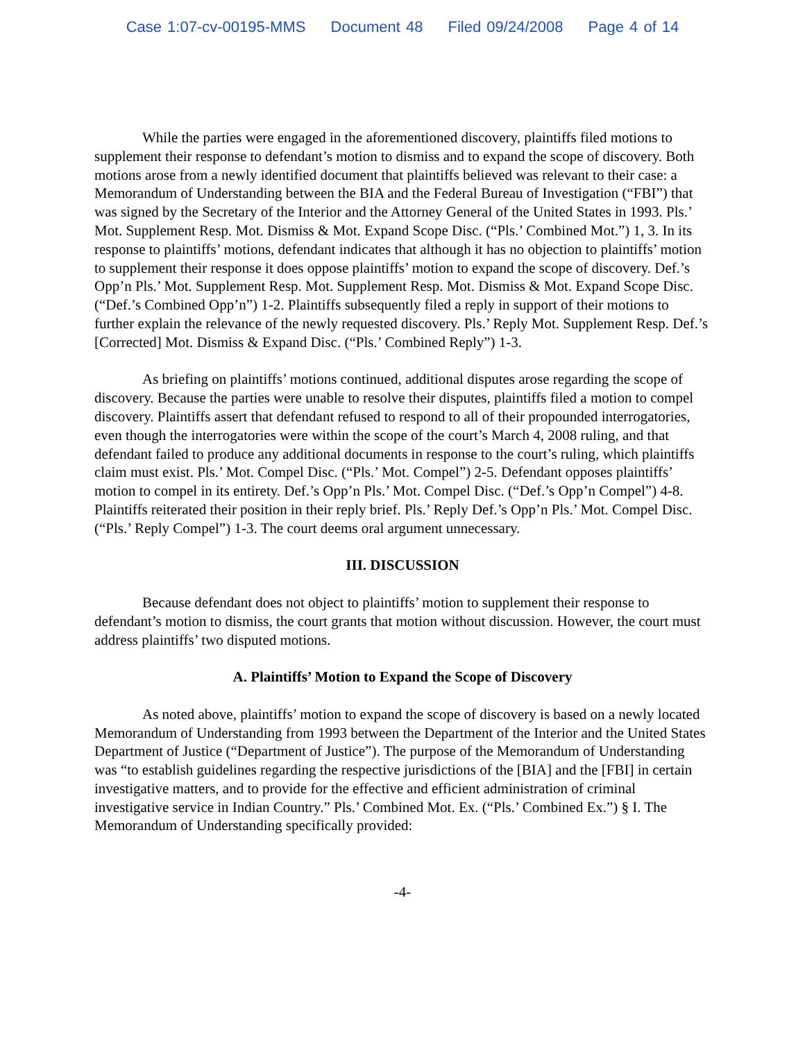Case 1:07-cv-00195-MMS Document 48 Filed 09/24/2008 Page 4 of 14
While the parties were engaged in the aforementioned discovery, plaintiffs filed motions to supplement their response to defendant’s motion to dismiss and to expand the scope of discovery. Both motions arose from a newly identified document that plaintiffs believed was relevant to their case: a Memorandum of Understanding between the BIA and the Federal Bureau of Investigation (“FBI”) that was signed by the Secretary of the Interior and the Attorney General of the United States in 1993. Pls.’ Mot. Supplement Resp. Mot. Dismiss & Mot. Expand Scope Disc. (“Pls.’ Combined Mot.”) 1, 3. In its response to plaintiffs’ motions, defendant indicates that although it has no objection to plaintiffs’ motion to supplement their response it does oppose plaintiffs’ motion to expand the scope of discovery. Def.’s Opp’n Pls.’ Mot. Supplement Resp. Mot. Supplement Resp. Mot. Dismiss & Mot. Expand Scope Disc. (“Def.’s Combined Opp’n”) 1-2. Plaintiffs subsequently filed a reply in support of their motions to further explain the relevance of the newly requested discovery. Pls.’ Reply Mot. Supplement Resp. Def.’s [Corrected] Mot. Dismiss & Expand Disc. (“Pls.’ Combined Reply”) 1-3.
As briefing on plaintiffs’ motions continued, additional disputes arose regarding the scope of discovery. Because the parties were unable to resolve their disputes, plaintiffs filed a motion to compel discovery. Plaintiffs assert that defendant refused to respond to all of their propounded interrogatories, even though the interrogatories were within the scope of the court’s March 4, 2008 ruling, and that defendant failed to produce any additional documents in response to the court’s ruling, which plaintiffs claim must exist. Pls.’ Mot. Compel Disc. (“Pls.’ Mot. Compel”) 2-5. Defendant opposes plaintiffs’ motion to compel in its entirety. Def.’s Opp’n Pls.’ Mot. Compel Disc. (“Def.’s Opp’n Compel”) 4-8. Plaintiffs reiterated their position in their reply brief. Pls.’ Reply Def.’s Opp’n Pls.’ Mot. Compel Disc. (“Pls.’ Reply Compel”) 1-3. The court deems oral argument unnecessary.
III. DISCUSSION
Because defendant does not object to plaintiffs’ motion to supplement their response to defendant’s motion to dismiss, the court grants that motion without discussion. However, the court must address plaintiffs’ two disputed motions.
A. Plaintiffs’ Motion to Expand the Scope of Discovery
As noted above, plaintiffs’ motion to expand the scope of discovery is based on a newly located Memorandum of Understanding from 1993 between the Department of the Interior and the United States Department of Justice (“Department of Justice”). The purpose of the Memorandum of Understanding was “to establish guidelines regarding the respective jurisdictions of the [BIA] and the [FBI] in certain investigative matters, and to provide for the effective and efficient administration of criminal investigative service in Indian Country.” Pls.’ Combined Mot. Ex. (“Pls.’ Combined Ex.”) § I. The Memorandum of Understanding specifically provided:
-4-